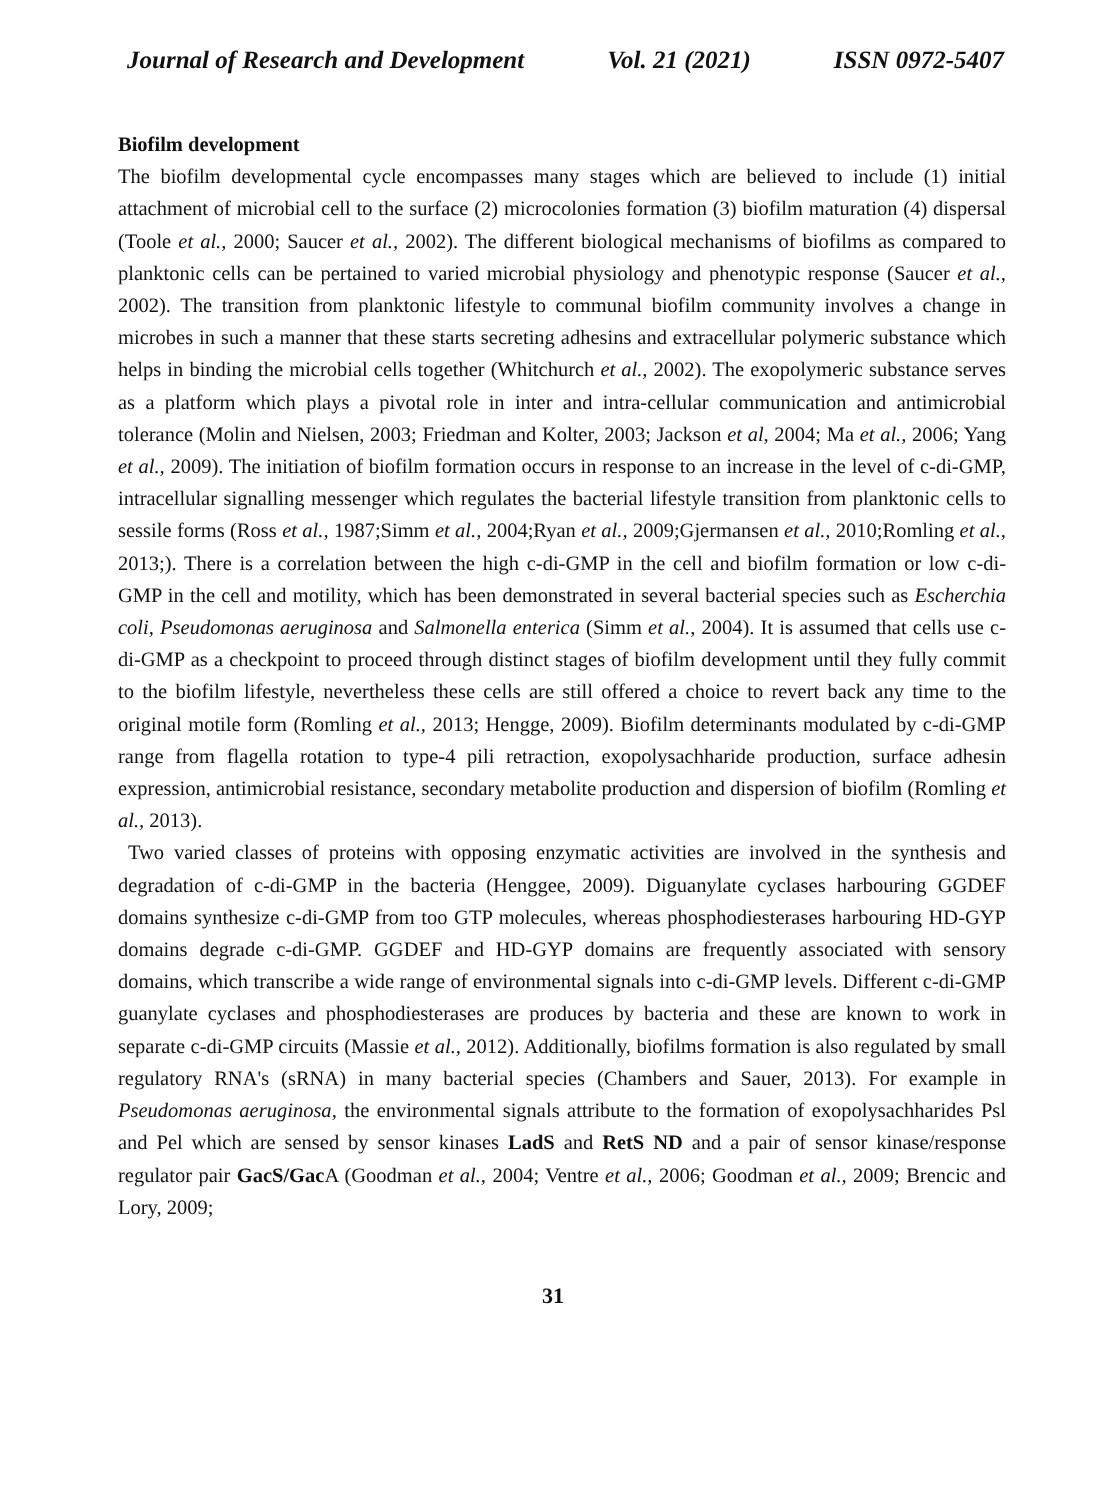Journal of Research and Development Vol. 21 (2021) ISSN 0972-5407
Biofilm development
The biofilm developmental cycle encompasses many stages which are believed to include (1) initial attachment of microbial cell to the surface (2) microcolonies formation (3) biofilm maturation (4) dispersal (Toole et al., 2000; Saucer et al., 2002). The different biological mechanisms of biofilms as compared to planktonic cells can be pertained to varied microbial physiology and phenotypic response (Saucer et al., 2002). The transition from planktonic lifestyle to communal biofilm community involves a change in microbes in such a manner that these starts secreting adhesins and extracellular polymeric substance which helps in binding the microbial cells together (Whitchurch et al., 2002). The exopolymeric substance serves as a platform which plays a pivotal role in inter and intra-cellular communication and antimicrobial tolerance (Molin and Nielsen, 2003; Friedman and Kolter, 2003; Jackson et al, 2004; Ma et al., 2006; Yang et al., 2009). The initiation of biofilm formation occurs in response to an increase in the level of c-di-GMP, intracellular signalling messenger which regulates the bacterial lifestyle transition from planktonic cells to sessile forms (Ross et al., 1987;Simm et al., 2004;Ryan et al., 2009;Gjermansen et al., 2010;Romling et al., 2013;). There is a correlation between the high c-di-GMP in the cell and biofilm formation or low c-di-GMP in the cell and motility, which has been demonstrated in several bacterial species such as Escherchia coli, Pseudomonas aeruginosa and Salmonella enterica (Simm et al., 2004). It is assumed that cells use c-di-GMP as a checkpoint to proceed through distinct stages of biofilm development until they fully commit to the biofilm lifestyle, nevertheless these cells are still offered a choice to revert back any time to the original motile form (Romling et al., 2013; Hengge, 2009). Biofilm determinants modulated by c-di-GMP range from flagella rotation to type-4 pili retraction, exopolysachharide production, surface adhesin expression, antimicrobial resistance, secondary metabolite production and dispersion of biofilm (Romling et al., 2013).
Two varied classes of proteins with opposing enzymatic activities are involved in the synthesis and degradation of c-di-GMP in the bacteria (Henggee, 2009). Diguanylate cyclases harbouring GGDEF domains synthesize c-di-GMP from too GTP molecules, whereas phosphodiesterases harbouring HD-GYP domains degrade c-di-GMP. GGDEF and HD-GYP domains are frequently associated with sensory domains, which transcribe a wide range of environmental signals into c-di-GMP levels. Different c-di-GMP guanylate cyclases and phosphodiesterases are produces by bacteria and these are known to work in separate c-di-GMP circuits (Massie et al., 2012). Additionally, biofilms formation is also regulated by small regulatory RNA's (sRNA) in many bacterial species (Chambers and Sauer, 2013). For example in Pseudomonas aeruginosa, the environmental signals attribute to the formation of exopolysachharides Psl and Pel which are sensed by sensor kinases LadS and RetS ND and a pair of sensor kinase/response regulator pair GacS/Gac A (Goodman et al., 2004; Ventre et al., 2006; Goodman et al., 2009; Brencic and Lory, 2009;
31